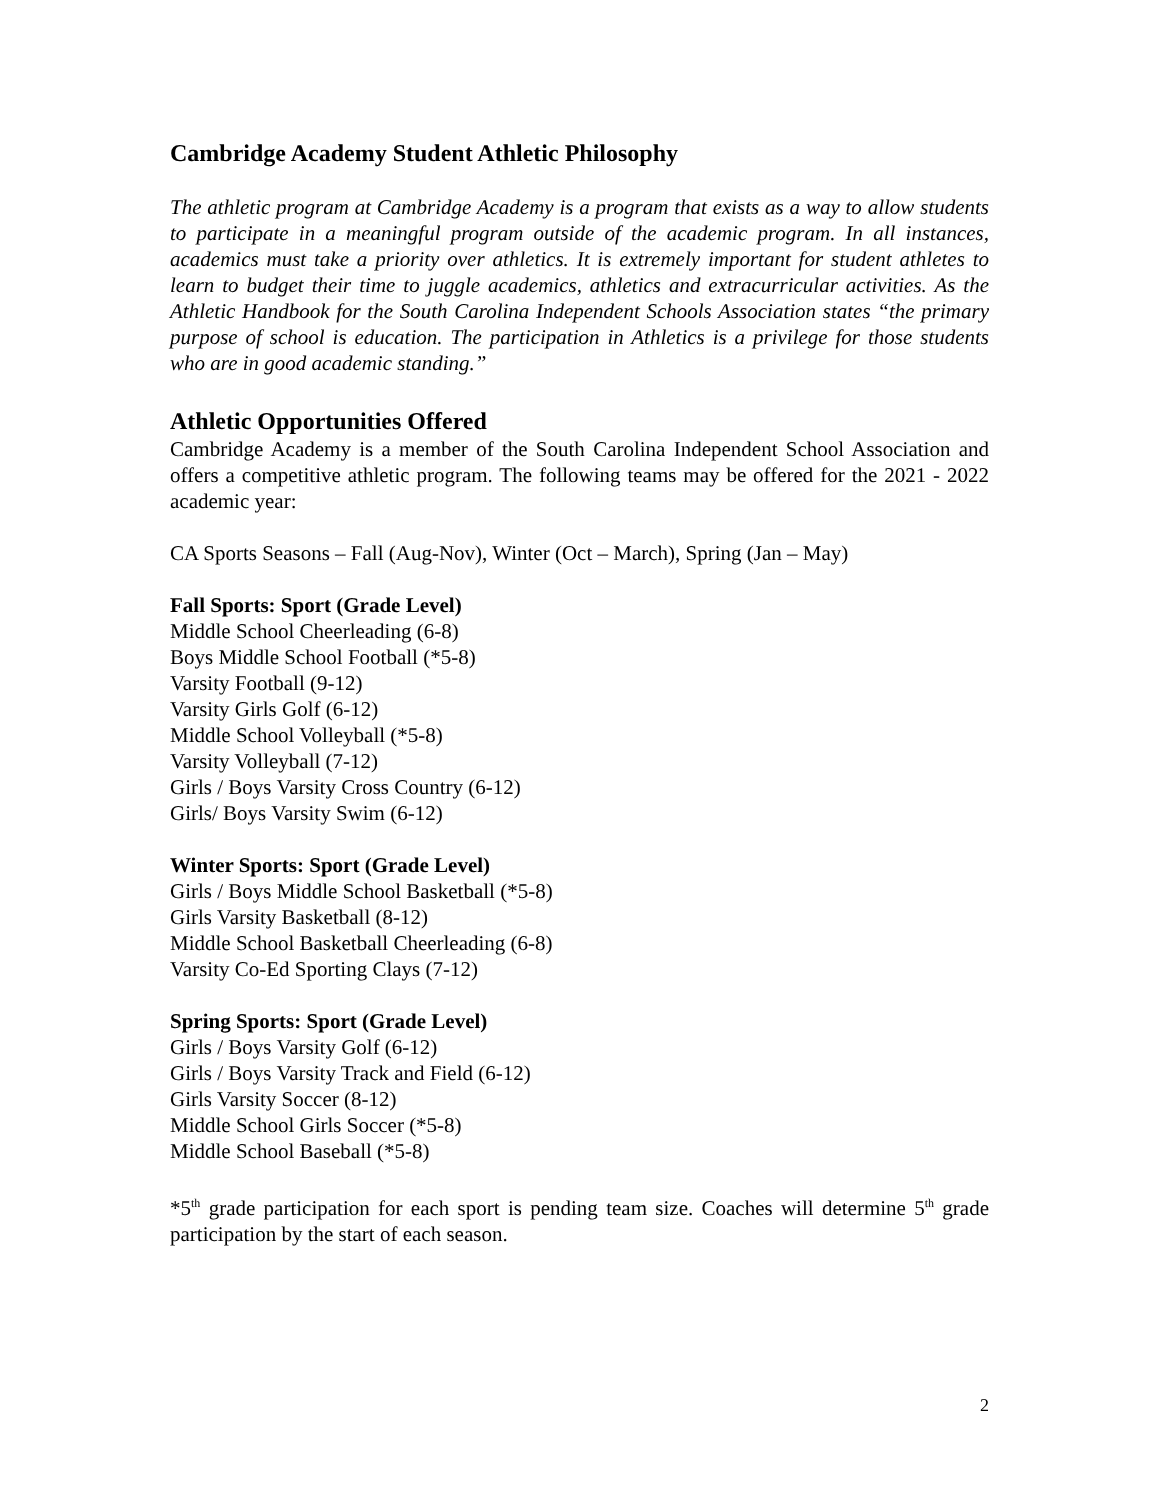Cambridge Academy Student Athletic Philosophy
The athletic program at Cambridge Academy is a program that exists as a way to allow students to participate in a meaningful program outside of the academic program. In all instances, academics must take a priority over athletics. It is extremely important for student athletes to learn to budget their time to juggle academics, athletics and extracurricular activities. As the Athletic Handbook for the South Carolina Independent Schools Association states “the primary purpose of school is education. The participation in Athletics is a privilege for those students who are in good academic standing.”
Athletic Opportunities Offered
Cambridge Academy is a member of the South Carolina Independent School Association and offers a competitive athletic program. The following teams may be offered for the 2021 - 2022 academic year:
CA Sports Seasons – Fall (Aug-Nov), Winter (Oct – March), Spring (Jan – May)
Fall Sports: Sport (Grade Level)
Middle School Cheerleading (6-8)
Boys Middle School Football (*5-8)
Varsity Football (9-12)
Varsity Girls Golf (6-12)
Middle School Volleyball (*5-8)
Varsity Volleyball (7-12)
Girls / Boys Varsity Cross Country (6-12)
Girls/ Boys Varsity Swim (6-12)
Winter Sports: Sport (Grade Level)
Girls / Boys Middle School Basketball (*5-8)
Girls Varsity Basketball (8-12)
Middle School Basketball Cheerleading (6-8)
Varsity Co-Ed Sporting Clays (7-12)
Spring Sports: Sport (Grade Level)
Girls / Boys Varsity Golf (6-12)
Girls / Boys Varsity Track and Field (6-12)
Girls Varsity Soccer (8-12)
Middle School Girls Soccer (*5-8)
Middle School Baseball (*5-8)
*5<sup>th</sup> grade participation for each sport is pending team size. Coaches will determine 5<sup>th</sup> grade participation by the start of each season.
2